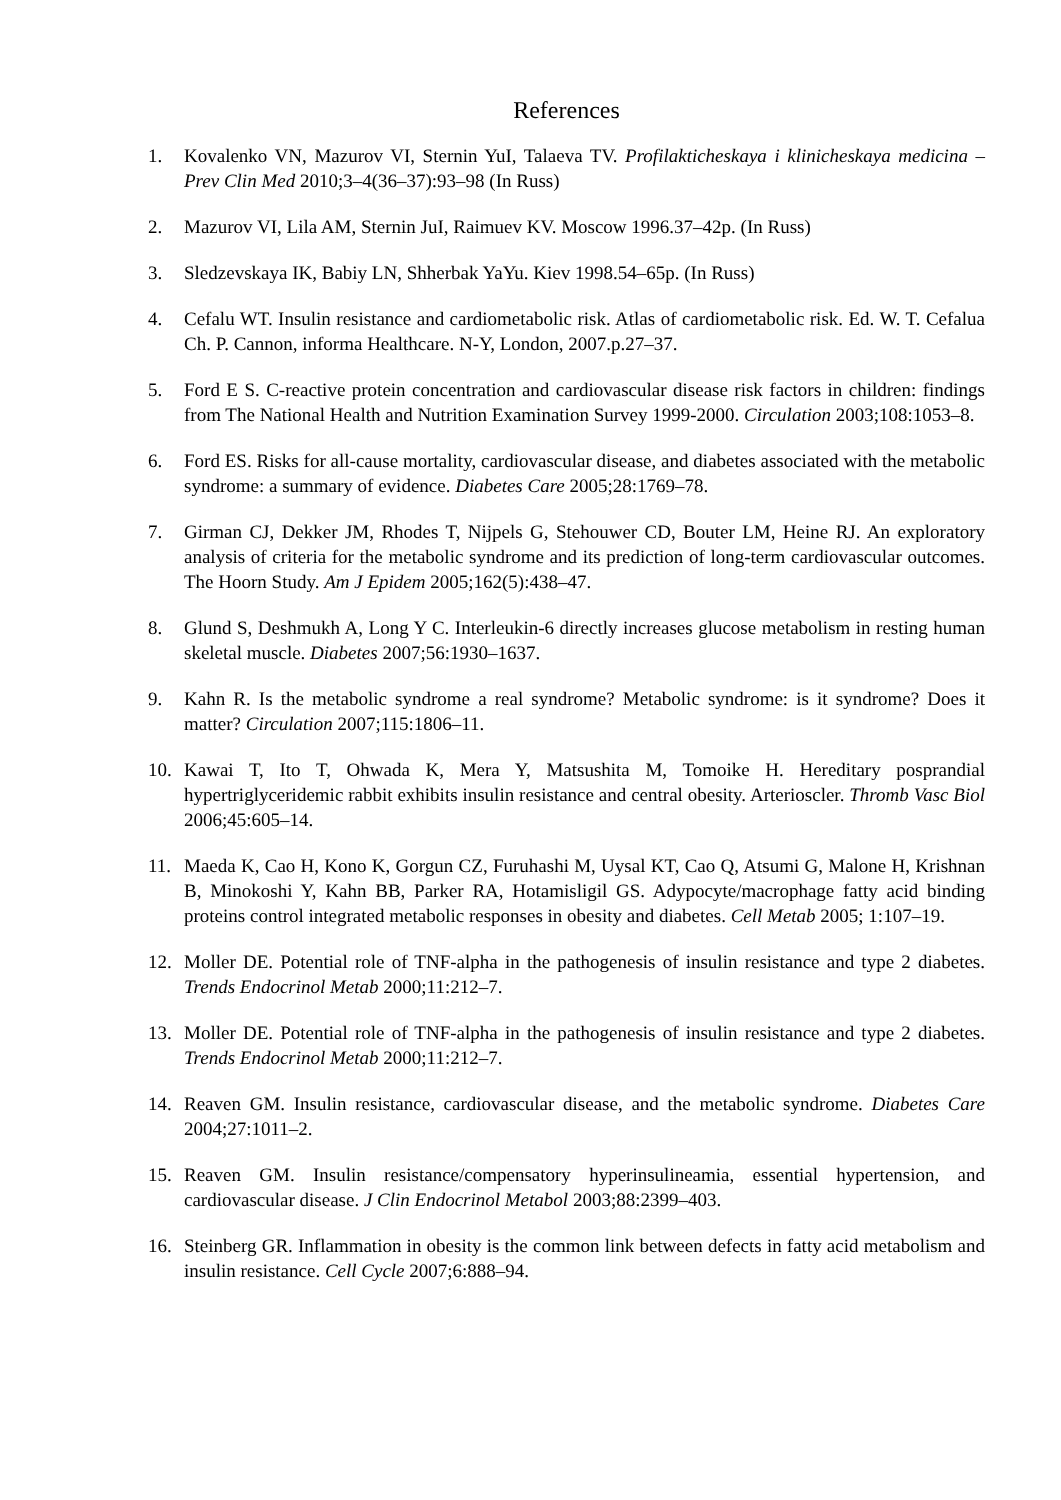References
1. Kovalenko VN, Mazurov VI, Sternin YuI, Talaeva TV. Profilakticheskaya i klinicheskaya medicina – Prev Clin Med 2010;3–4(36–37):93–98 (In Russ)
2. Mazurov VI, Lila AM, Sternin JuI, Raimuev KV. Moscow 1996.37–42p. (In Russ)
3. Sledzevskaya IK, Babiy LN, Shherbak YaYu. Kiev 1998.54–65p. (In Russ)
4. Cefalu WT. Insulin resistance and cardiometabolic risk. Atlas of cardiometabolic risk. Ed. W. T. Cefalua Ch. P. Cannon, informa Healthcare. N-Y, London, 2007.p.27–37.
5. Ford E S. C-reactive protein concentration and cardiovascular disease risk factors in children: findings from The National Health and Nutrition Examination Survey 1999-2000. Circulation 2003;108:1053–8.
6. Ford ES. Risks for all-cause mortality, cardiovascular disease, and diabetes associated with the metabolic syndrome: a summary of evidence. Diabetes Care 2005;28:1769–78.
7. Girman CJ, Dekker JM, Rhodes T, Nijpels G, Stehouwer CD, Bouter LM, Heine RJ. An exploratory analysis of criteria for the metabolic syndrome and its prediction of long-term cardiovascular outcomes. The Hoorn Study. Am J Epidem 2005;162(5):438–47.
8. Glund S, Deshmukh A, Long Y C. Interleukin-6 directly increases glucose metabolism in resting human skeletal muscle. Diabetes 2007;56:1930–1637.
9. Kahn R. Is the metabolic syndrome a real syndrome? Metabolic syndrome: is it syndrome? Does it matter? Circulation 2007;115:1806–11.
10. Kawai T, Ito T, Ohwada K, Mera Y, Matsushita M, Tomoike H. Hereditary posprandial hypertriglyceridemic rabbit exhibits insulin resistance and central obesity. Arterioscler. Thromb Vasc Biol 2006;45:605–14.
11. Maeda K, Cao H, Kono K, Gorgun CZ, Furuhashi M, Uysal KT, Cao Q, Atsumi G, Malone H, Krishnan B, Minokoshi Y, Kahn BB, Parker RA, Hotamisligil GS. Adypocyte/macrophage fatty acid binding proteins control integrated metabolic responses in obesity and diabetes. Cell Metab 2005; 1:107–19.
12. Moller DE. Potential role of TNF-alpha in the pathogenesis of insulin resistance and type 2 diabetes. Trends Endocrinol Metab 2000;11:212–7.
13. Moller DE. Potential role of TNF-alpha in the pathogenesis of insulin resistance and type 2 diabetes. Trends Endocrinol Metab 2000;11:212–7.
14. Reaven GM. Insulin resistance, cardiovascular disease, and the metabolic syndrome. Diabetes Care 2004;27:1011–2.
15. Reaven GM. Insulin resistance/compensatory hyperinsulineamia, essential hypertension, and cardiovascular disease. J Clin Endocrinol Metabol 2003;88:2399–403.
16. Steinberg GR. Inflammation in obesity is the common link between defects in fatty acid metabolism and insulin resistance. Cell Cycle 2007;6:888–94.